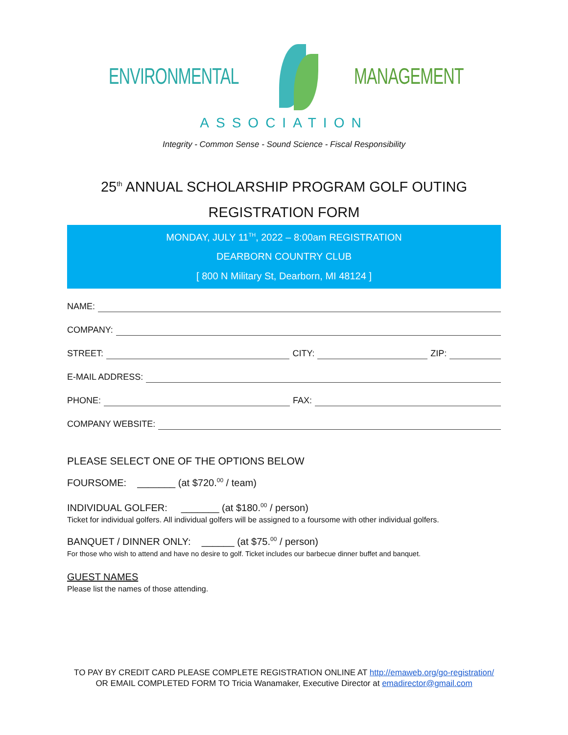ENVIRONMENTAL MANAGEMENT
ASSOCIATION
Integrity - Common Sense - Sound Science - Fiscal Responsibility
25<sup>th</sup> ANNUAL SCHOLARSHIP PROGRAM GOLF OUTING
REGISTRATION FORM
MONDAY, JULY 11<sup>TH</sup>, 2022 – 8:00am REGISTRATION
DEARBORN COUNTRY CLUB
[ 800 N Military St, Dearborn, MI 48124 ]
NAME:
COMPANY:
STREET: CITY: ZIP:
E-MAIL ADDRESS:
PHONE: FAX:
COMPANY WEBSITE:
PLEASE SELECT ONE OF THE OPTIONS BELOW
FOURSOME: _______ (at $720.<sup>00</sup> / team)
INDIVIDUAL GOLFER: _______ (at $180.<sup>00</sup> / person)
Ticket for individual golfers. All individual golfers will be assigned to a foursome with other individual golfers.
BANQUET / DINNER ONLY: ______ (at $75.<sup>00</sup> / person)
For those who wish to attend and have no desire to golf. Ticket includes our barbecue dinner buffet and banquet.
GUEST NAMES
Please list the names of those attending.
TO PAY BY CREDIT CARD PLEASE COMPLETE REGISTRATION ONLINE AT http://emaweb.org/go-registration/
OR EMAIL COMPLETED FORM TO Tricia Wanamaker, Executive Director at emadirector@gmail.com